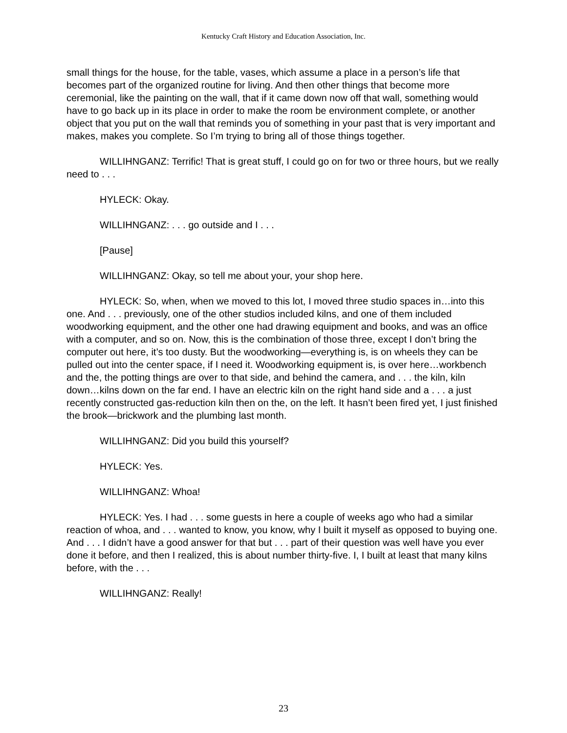Kentucky Craft History and Education Association, Inc.
small things for the house, for the table, vases, which assume a place in a person’s life that becomes part of the organized routine for living. And then other things that become more ceremonial, like the painting on the wall, that if it came down now off that wall, something would have to go back up in its place in order to make the room be environment complete, or another object that you put on the wall that reminds you of something in your past that is very important and makes, makes you complete. So I’m trying to bring all of those things together.
WILLIHNGANZ: Terrific! That is great stuff, I could go on for two or three hours, but we really need to . . .
HYLECK: Okay.
WILLIHNGANZ: . . . go outside and I . . .
[Pause]
WILLIHNGANZ: Okay, so tell me about your, your shop here.
HYLECK: So, when, when we moved to this lot, I moved three studio spaces in…into this one. And . . . previously, one of the other studios included kilns, and one of them included woodworking equipment, and the other one had drawing equipment and books, and was an office with a computer, and so on. Now, this is the combination of those three, except I don’t bring the computer out here, it’s too dusty. But the woodworking—everything is, is on wheels they can be pulled out into the center space, if I need it. Woodworking equipment is, is over here…workbench and the, the potting things are over to that side, and behind the camera, and . . . the kiln, kiln down…kilns down on the far end. I have an electric kiln on the right hand side and a . . . a just recently constructed gas-reduction kiln then on the, on the left. It hasn’t been fired yet, I just finished the brook—brickwork and the plumbing last month.
WILLIHNGANZ: Did you build this yourself?
HYLECK: Yes.
WILLIHNGANZ: Whoa!
HYLECK: Yes. I had . . . some guests in here a couple of weeks ago who had a similar reaction of whoa, and . . . wanted to know, you know, why I built it myself as opposed to buying one. And . . . I didn’t have a good answer for that but . . . part of their question was well have you ever done it before, and then I realized, this is about number thirty-five. I, I built at least that many kilns before, with the . . .
WILLIHNGANZ: Really!
23